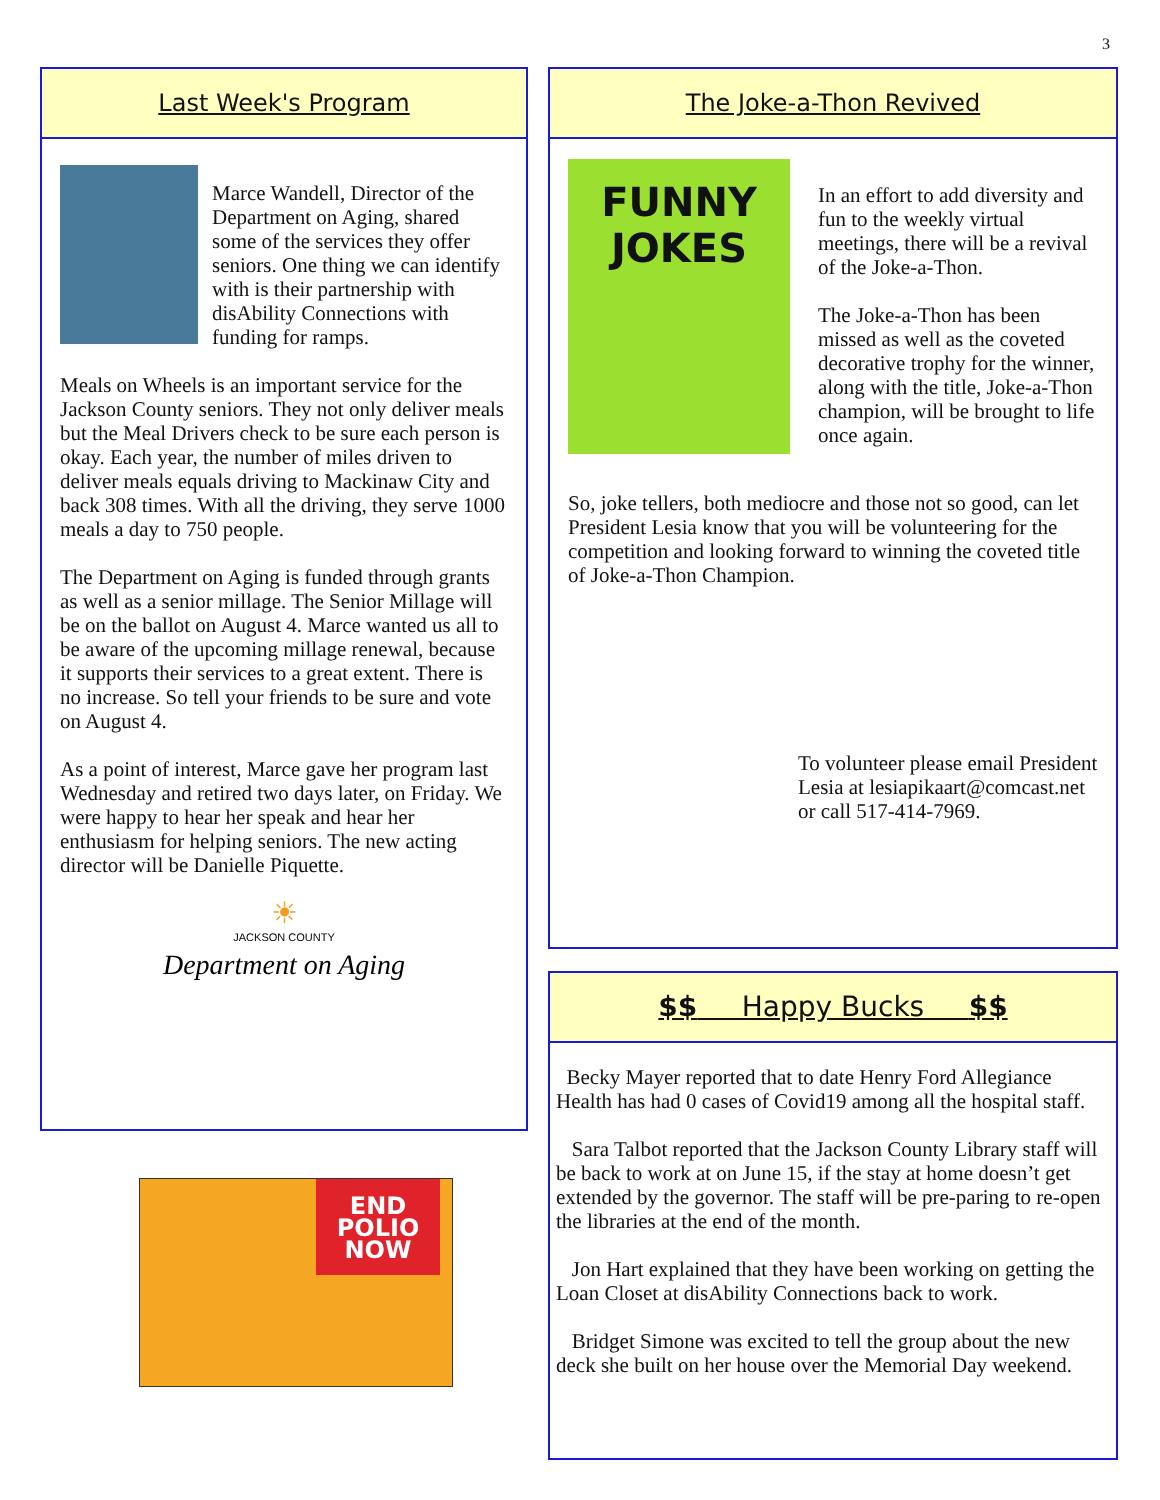3
Last Week's Program
Marce Wandell, Director of the Department on Aging, shared some of the services they offer seniors. One thing we can identify with is their partnership with disAbility Connections with funding for ramps.
Meals on Wheels is an important service for the Jackson County seniors. They not only deliver meals but the Meal Drivers check to be sure each person is okay. Each year, the number of miles driven to deliver meals equals driving to Mackinaw City and back 308 times. With all the driving, they serve 1000 meals a day to 750 people.
The Department on Aging is funded through grants as well as a senior millage. The Senior Millage will be on the ballot on August 4. Marce wanted us all to be aware of the upcoming millage renewal, because it supports their services to a great extent. There is no increase. So tell your friends to be sure and vote on August 4.
As a point of interest, Marce gave her program last Wednesday and retired two days later, on Friday. We were happy to hear her speak and hear her enthusiasm for helping seniors. The new acting director will be Danielle Piquette.
☀
JACKSON COUNTY
Department on Aging
END
POLIO
NOW
The Joke-a-Thon Revived
FUNNY JOKES
In an effort to add diversity and fun to the weekly virtual meetings, there will be a revival of the Joke-a-Thon.
The Joke-a-Thon has been missed as well as the coveted decorative trophy for the winner, along with the title, Joke-a-Thon champion, will be brought to life once again.
So, joke tellers, both mediocre and those not so good, can let President Lesia know that you will be volunteering for the competition and looking forward to winning the coveted title of Joke-a-Thon Champion.
To volunteer please email President Lesia at lesiapikaart@comcast.net or call 517-414-7969.
$$ Happy Bucks $$
Becky Mayer reported that to date Henry Ford Allegiance Health has had 0 cases of Covid19 among all the hospital staff.
Sara Talbot reported that the Jackson County Library staff will be back to work at on June 15, if the stay at home doesn’t get extended by the governor. The staff will be pre-paring to re-open the libraries at the end of the month.
Jon Hart explained that they have been working on getting the Loan Closet at disAbility Connections back to work.
Bridget Simone was excited to tell the group about the new deck she built on her house over the Memorial Day weekend.